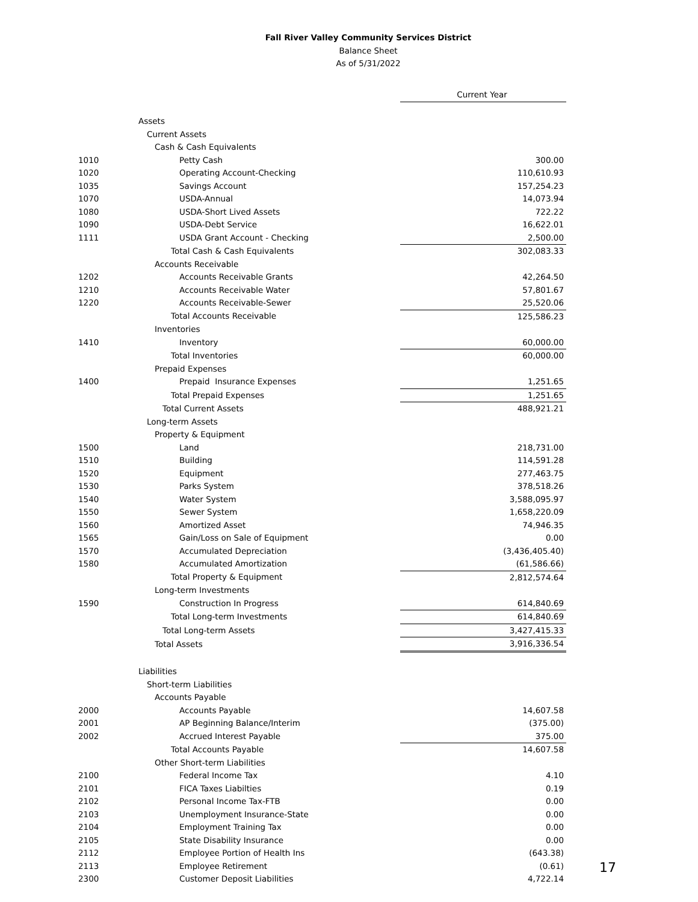Fall River Valley Community Services District
Balance Sheet
As of 5/31/2022
| | | Current Year |
| | Assets | |
| | Current Assets | |
| | Cash & Cash Equivalents | |
| 1010 | Petty Cash | 300.00 |
| 1020 | Operating Account-Checking | 110,610.93 |
| 1035 | Savings Account | 157,254.23 |
| 1070 | USDA-Annual | 14,073.94 |
| 1080 | USDA-Short Lived Assets | 722.22 |
| 1090 | USDA-Debt Service | 16,622.01 |
| 1111 | USDA Grant Account - Checking | 2,500.00 |
| | Total Cash & Cash Equivalents | 302,083.33 |
| | Accounts Receivable | |
| 1202 | Accounts Receivable Grants | 42,264.50 |
| 1210 | Accounts Receivable Water | 57,801.67 |
| 1220 | Accounts Receivable-Sewer | 25,520.06 |
| | Total Accounts Receivable | 125,586.23 |
| | Inventories | |
| 1410 | Inventory | 60,000.00 |
| | Total Inventories | 60,000.00 |
| | Prepaid Expenses | |
| 1400 | Prepaid Insurance Expenses | 1,251.65 |
| | Total Prepaid Expenses | 1,251.65 |
| | Total Current Assets | 488,921.21 |
| | Long-term Assets | |
| | Property & Equipment | |
| 1500 | Land | 218,731.00 |
| 1510 | Building | 114,591.28 |
| 1520 | Equipment | 277,463.75 |
| 1530 | Parks System | 378,518.26 |
| 1540 | Water System | 3,588,095.97 |
| 1550 | Sewer System | 1,658,220.09 |
| 1560 | Amortized Asset | 74,946.35 |
| 1565 | Gain/Loss on Sale of Equipment | 0.00 |
| 1570 | Accumulated Depreciation | (3,436,405.40) |
| 1580 | Accumulated Amortization | (61,586.66) |
| | Total Property & Equipment | 2,812,574.64 |
| | Long-term Investments | |
| 1590 | Construction In Progress | 614,840.69 |
| | Total Long-term Investments | 614,840.69 |
| | Total Long-term Assets | 3,427,415.33 |
| | Total Assets | 3,916,336.54 |
| | Liabilities | |
| | Short-term Liabilities | |
| | Accounts Payable | |
| 2000 | Accounts Payable | 14,607.58 |
| 2001 | AP Beginning Balance/Interim | (375.00) |
| 2002 | Accrued Interest Payable | 375.00 |
| | Total Accounts Payable | 14,607.58 |
| | Other Short-term Liabilities | |
| 2100 | Federal Income Tax | 4.10 |
| 2101 | FICA Taxes Liabilties | 0.19 |
| 2102 | Personal Income Tax-FTB | 0.00 |
| 2103 | Unemployment Insurance-State | 0.00 |
| 2104 | Employment Training Tax | 0.00 |
| 2105 | State Disability Insurance | 0.00 |
| 2112 | Employee Portion of Health Ins | (643.38) |
| 2113 | Employee Retirement | (0.61) |
| 2300 | Customer Deposit Liabilities | 4,722.14 |
17